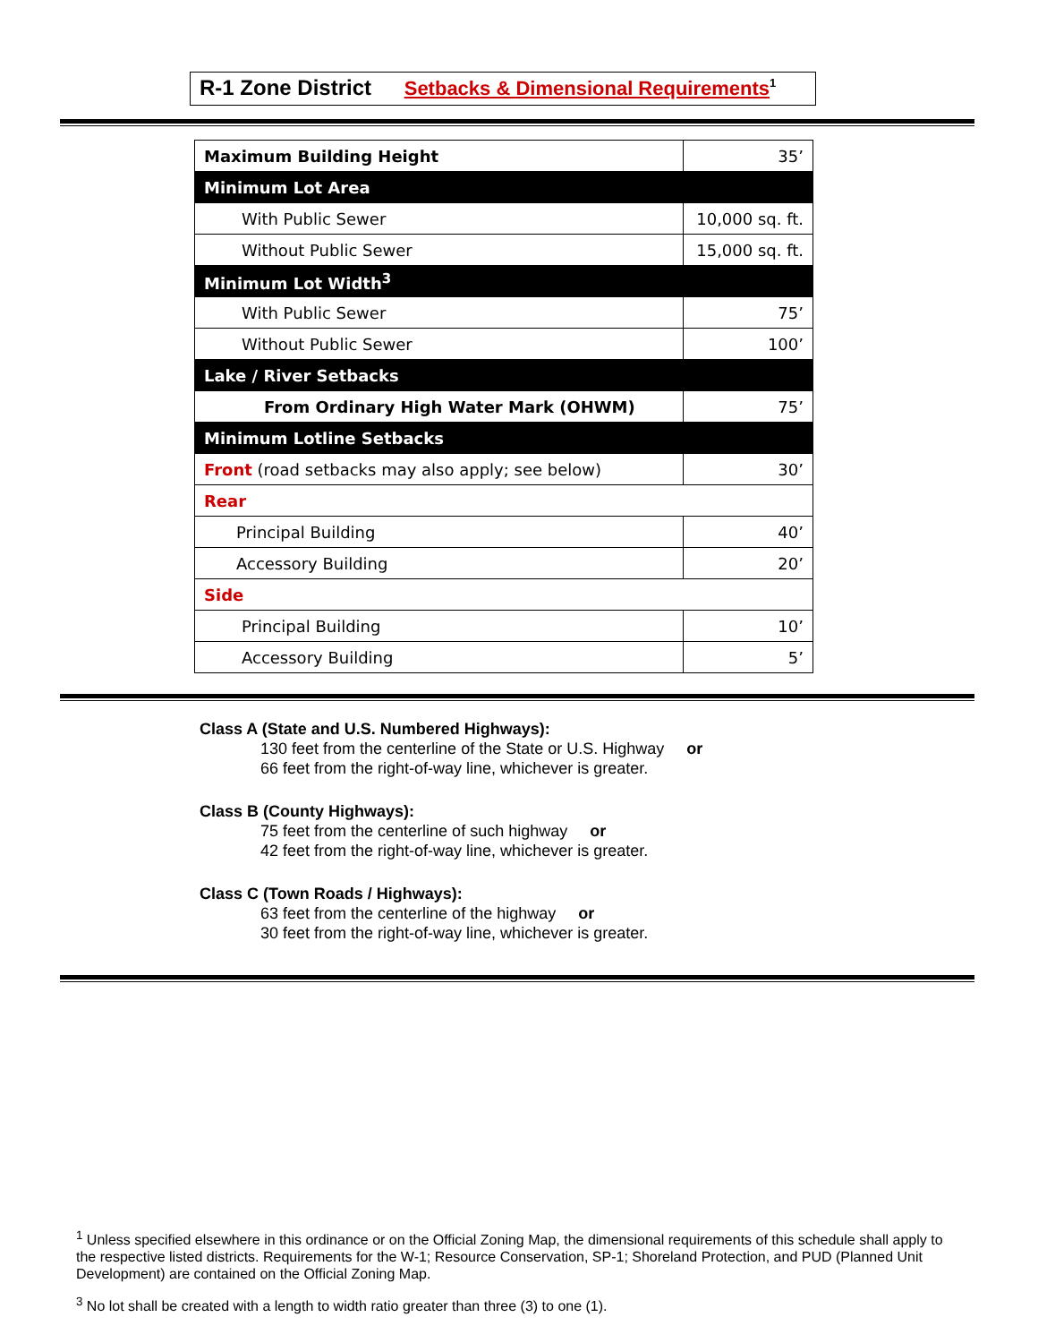R-1 Zone District Setbacks & Dimensional Requirements<sup>1</sup>
| Maximum Building Height | 35’ |
| Minimum Lot Area | |
| With Public Sewer | 10,000 sq. ft. |
| Without Public Sewer | 15,000 sq. ft. |
| Minimum Lot Width<sup>3</sup> | |
| With Public Sewer | 75’ |
| Without Public Sewer | 100’ |
| Lake / River Setbacks | |
| From Ordinary High Water Mark (OHWM) | 75’ |
| Minimum Lotline Setbacks | |
| Front (road setbacks may also apply; see below) | 30’ |
| Rear | |
| Principal Building | 40’ |
| Accessory Building | 20’ |
| Side | |
| Principal Building | 10’ |
| Accessory Building | 5’ |
Class A (State and U.S. Numbered Highways):
130 feet from the centerline of the State or U.S. Highway or
66 feet from the right-of-way line, whichever is greater.
Class B (County Highways):
75 feet from the centerline of such highway or
42 feet from the right-of-way line, whichever is greater.
Class C (Town Roads / Highways):
63 feet from the centerline of the highway or
30 feet from the right-of-way line, whichever is greater.
<sup>1</sup> Unless specified elsewhere in this ordinance or on the Official Zoning Map, the dimensional requirements of this schedule shall apply to the respective listed districts. Requirements for the W-1; Resource Conservation, SP-1; Shoreland Protection, and PUD (Planned Unit Development) are contained on the Official Zoning Map.
<sup>3</sup> No lot shall be created with a length to width ratio greater than three (3) to one (1).